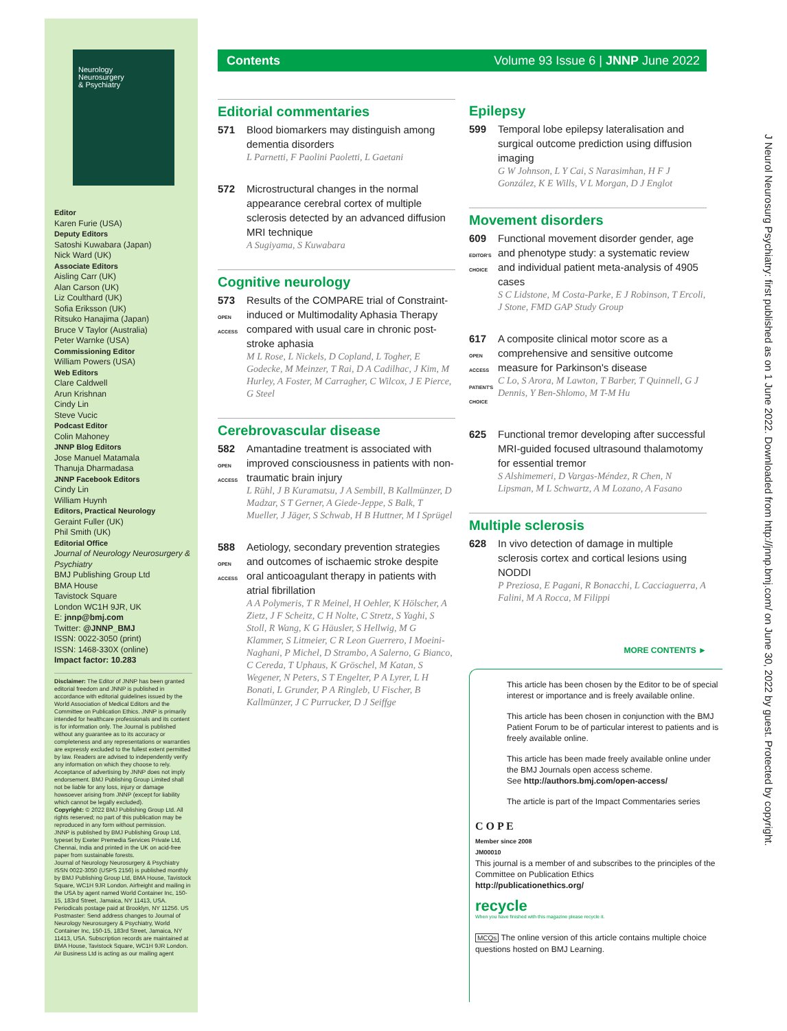Neurology
Neurosurgery
& Psychiatry
Editor
Karen Furie (USA)
Deputy Editors
Satoshi Kuwabara (Japan)
Nick Ward (UK)
Associate Editors
Aisling Carr (UK)
Alan Carson (UK)
Liz Coulthard (UK)
Sofia Eriksson (UK)
Ritsuko Hanajima (Japan)
Bruce V Taylor (Australia)
Peter Warnke (USA)
Commissioning Editor
William Powers (USA)
Web Editors
Clare Caldwell
Arun Krishnan
Cindy Lin
Steve Vucic
Podcast Editor
Colin Mahoney
JNNP Blog Editors
Jose Manuel Matamala
Thanuja Dharmadasa
JNNP Facebook Editors
Cindy Lin
William Huynh
Editors, Practical Neurology
Geraint Fuller (UK)
Phil Smith (UK)
Editorial Office
Journal of Neurology Neurosurgery & Psychiatry
BMJ Publishing Group Ltd
BMA House
Tavistock Square
London WC1H 9JR, UK
E: jnnp@bmj.com
Twitter: @JNNP_BMJ
ISSN: 0022-3050 (print)
ISSN: 1468-330X (online)
Impact factor: 10.283
Disclaimer: The Editor of JNNP has been granted editorial freedom and JNNP is published in accordance with editorial guidelines issued by the World Association of Medical Editors and the Committee on Publication Ethics. JNNP is primarily intended for healthcare professionals and its content is for information only. The Journal is published without any guarantee as to its accuracy or completeness and any representations or warranties are expressly excluded to the fullest extent permitted by law. Readers are advised to independently verify any information on which they choose to rely. Acceptance of advertising by JNNP does not imply endorsement. BMJ Publishing Group Limited shall not be liable for any loss, injury or damage howsoever arising from JNNP (except for liability which cannot be legally excluded).
Copyright: © 2022 BMJ Publishing Group Ltd. All rights reserved; no part of this publication may be reproduced in any form without permission.
JNNP is published by BMJ Publishing Group Ltd, typeset by Exeter Premedia Services Private Ltd, Chennai, India and printed in the UK on acid-free paper from sustainable forests.
Journal of Neurology Neurosurgery & Psychiatry ISSN 0022-3050 (USPS 2156) is published monthly by BMJ Publishing Group Ltd, BMA House, Tavistock Square, WC1H 9JR London. Airfreight and mailing in the USA by agent named World Container Inc, 150-15, 183rd Street, Jamaica, NY 11413, USA. Periodicals postage paid at Brooklyn, NY 11256. US Postmaster: Send address changes to Journal of Neurology Neurosurgery & Psychiatry, World Container Inc, 150-15, 183rd Street, Jamaica, NY 11413, USA. Subscription records are maintained at BMA House, Tavistock Square, WC1H 9JR London. Air Business Ltd is acting as our mailing agent
Contents Volume 93 Issue 6 | JNNP June 2022
Editorial commentaries
571 Blood biomarkers may distinguish among dementia disorders
L Parnetti, F Paolini Paoletti, L Gaetani
572 Microstructural changes in the normal appearance cerebral cortex of multiple sclerosis detected by an advanced diffusion MRI technique
A Sugiyama, S Kuwabara
Cognitive neurology
573
OPEN ACCESS
Results of the COMPARE trial of Constraint-induced or Multimodality Aphasia Therapy compared with usual care in chronic post-stroke aphasia
M L Rose, L Nickels, D Copland, L Togher, E Godecke, M Meinzer, T Rai, D A Cadilhac, J Kim, M Hurley, A Foster, M Carragher, C Wilcox, J E Pierce, G Steel
Cerebrovascular disease
582
OPEN ACCESS
Amantadine treatment is associated with improved consciousness in patients with non-traumatic brain injury
L Rühl, J B Kuramatsu, J A Sembill, B Kallmünzer, D Madzar, S T Gerner, A Giede-Jeppe, S Balk, T Mueller, J Jäger, S Schwab, H B Huttner, M I Sprügel
588
OPEN ACCESS
Aetiology, secondary prevention strategies and outcomes of ischaemic stroke despite oral anticoagulant therapy in patients with atrial fibrillation
A A Polymeris, T R Meinel, H Oehler, K Hölscher, A Zietz, J F Scheitz, C H Nolte, C Stretz, S Yaghi, S Stoll, R Wang, K G Häusler, S Hellwig, M G Klammer, S Litmeier, C R Leon Guerrero, I Moeini-Naghani, P Michel, D Strambo, A Salerno, G Bianco, C Cereda, T Uphaus, K Gröschel, M Katan, S Wegener, N Peters, S T Engelter, P A Lyrer, L H Bonati, L Grunder, P A Ringleb, U Fischer, B Kallmünzer, J C Purrucker, D J Seiffge
Epilepsy
599 Temporal lobe epilepsy lateralisation and surgical outcome prediction using diffusion imaging
G W Johnson, L Y Cai, S Narasimhan, H F J González, K E Wills, V L Morgan, D J Englot
Movement disorders
609
EDITOR'S CHOICE
Functional movement disorder gender, age and phenotype study: a systematic review and individual patient meta-analysis of 4905 cases
S C Lidstone, M Costa-Parke, E J Robinson, T Ercoli, J Stone, FMD GAP Study Group
617
OPEN ACCESS
PATIENT'S CHOICE
A composite clinical motor score as a comprehensive and sensitive outcome measure for Parkinson's disease
C Lo, S Arora, M Lawton, T Barber, T Quinnell, G J Dennis, Y Ben-Shlomo, M T-M Hu
625 Functional tremor developing after successful MRI-guided focused ultrasound thalamotomy for essential tremor
S Alshimemeri, D Vargas-Méndez, R Chen, N Lipsman, M L Schwartz, A M Lozano, A Fasano
Multiple sclerosis
628 In vivo detection of damage in multiple sclerosis cortex and cortical lesions using NODDI
P Preziosa, E Pagani, R Bonacchi, L Cacciaguerra, A Falini, M A Rocca, M Filippi
MORE CONTENTS ►
This article has been chosen by the Editor to be of special interest or importance and is freely available online.
This article has been chosen in conjunction with the BMJ Patient Forum to be of particular interest to patients and is freely available online.
This article has been made freely available online under the BMJ Journals open access scheme.
See http://authors.bmj.com/open-access/
The article is part of the Impact Commentaries series
C O P E
Member since 2008
JM00010
This journal is a member of and subscribes to the principles of the Committee on Publication Ethics
http://publicationethics.org/
recycle
When you have finished with this magazine please recycle it.
MCQs The online version of this article contains multiple choice questions hosted on BMJ Learning.
J Neurol Neurosurg Psychiatry: first published as on 1 June 2022. Downloaded from http://jnnp.bmj.com/ on June 30, 2022 by guest. Protected by copyright.